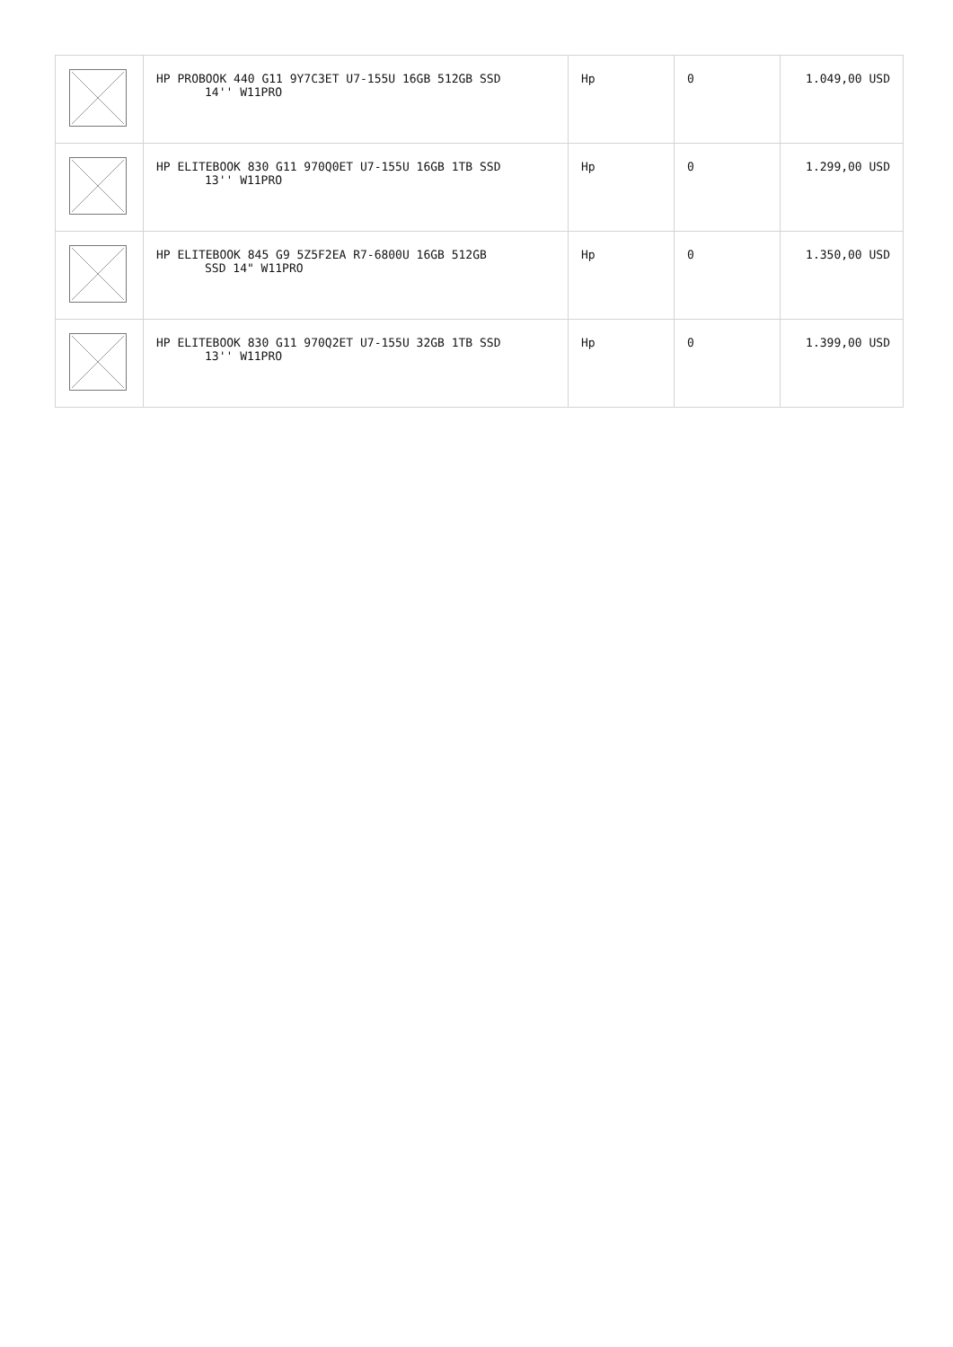| | HP PROBOOK 440 G11 9Y7C3ET U7-155U 16GB 512GB SSD 14'' W11PRO | Hp | 0 | 1.049,00 USD |
| | HP ELITEBOOK 830 G11 970Q0ET U7-155U 16GB 1TB SSD 13'' W11PRO | Hp | 0 | 1.299,00 USD |
| | HP ELITEBOOK 845 G9 5Z5F2EA R7-6800U 16GB 512GB SSD 14" W11PRO | Hp | 0 | 1.350,00 USD |
| | HP ELITEBOOK 830 G11 970Q2ET U7-155U 32GB 1TB SSD 13'' W11PRO | Hp | 0 | 1.399,00 USD |